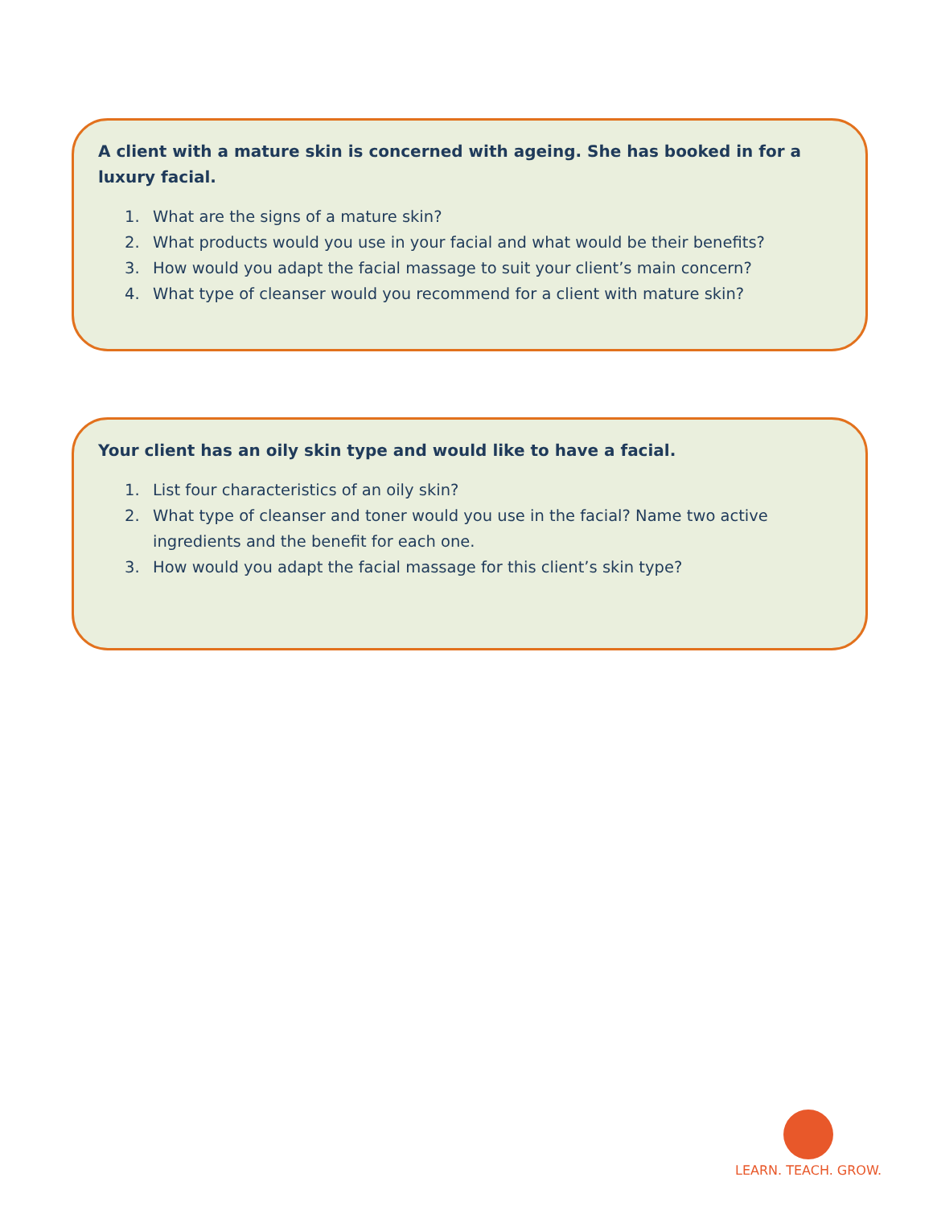A client with a mature skin is concerned with ageing. She has booked in for a luxury facial.
1. What are the signs of a mature skin?
2. What products would you use in your facial and what would be their benefits?
3. How would you adapt the facial massage to suit your client’s main concern?
4. What type of cleanser would you recommend for a client with mature skin?
Your client has an oily skin type and would like to have a facial.
1. List four characteristics of an oily skin?
2. What type of cleanser and toner would you use in the facial? Name two active ingredients and the benefit for each one.
3. How would you adapt the facial massage for this client’s skin type?
LEARN. TEACH. GROW.